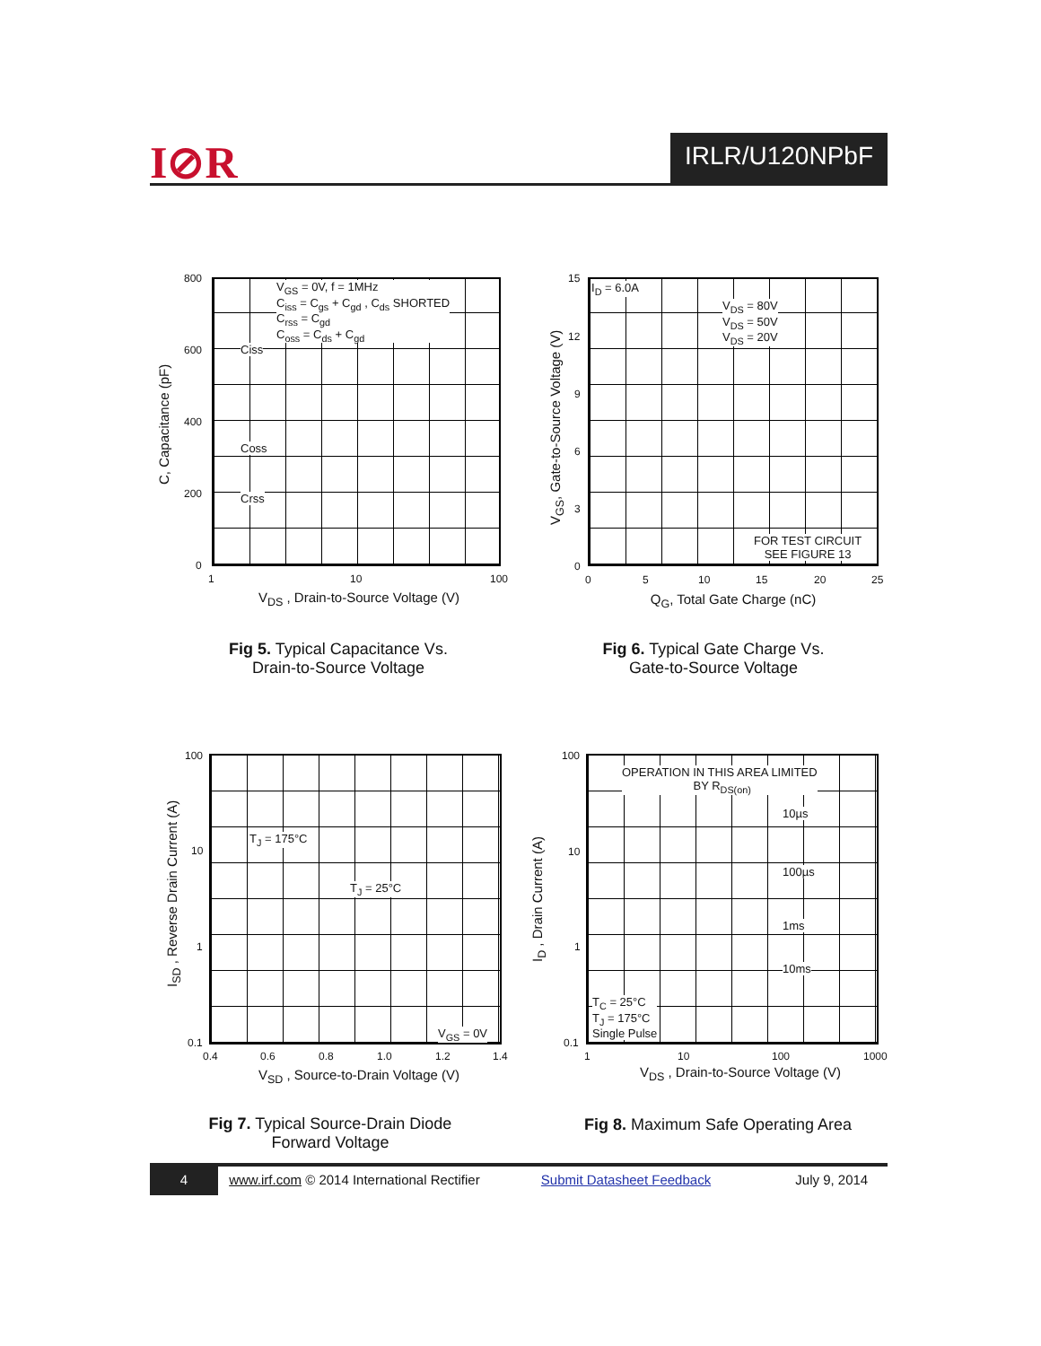I⊘R IRLR/U120NPbF
V<sub>GS</sub> = 0V, f = 1MHz
C<sub>iss</sub> = C<sub>gs</sub> + C<sub>gd</sub> , C<sub>ds</sub> SHORTED
C<sub>rss</sub> = C<sub>gd</sub>
C<sub>oss</sub> = C<sub>ds</sub> + C<sub>gd</sub>
Ciss
Coss
Crss
800
600
400
200
0
1 10 100
C, Capacitance (pF)
V<sub>DS</sub> , Drain-to-Source Voltage (V)
Fig 5. Typical Capacitance Vs.
Drain-to-Source Voltage
I<sub>D</sub> = 6.0A
V<sub>DS</sub> = 80V
V<sub>DS</sub> = 50V
V<sub>DS</sub> = 20V
FOR TEST CIRCUIT
SEE FIGURE 13
15
12
9
6
3
0
0 5 10 15 20 25
V<sub>GS</sub>, Gate-to-Source Voltage (V)
Q<sub>G</sub>, Total Gate Charge (nC)
Fig 6. Typical Gate Charge Vs.
Gate-to-Source Voltage
T<sub>J</sub> = 175°C
T<sub>J</sub> = 25°C
V<sub>GS</sub> = 0V
100
10
1
0.1
0.4 0.6 0.8 1.0 1.2 1.4
I<sub>SD</sub> , Reverse Drain Current (A)
V<sub>SD</sub> , Source-to-Drain Voltage (V)
Fig 7. Typical Source-Drain Diode
Forward Voltage
OPERATION IN THIS AREA LIMITED
BY R<sub>DS(on)</sub>
10µs
100µs
1ms
10ms
T<sub>C</sub> = 25°C
T<sub>J</sub> = 175°C
Single Pulse
100
10
1
0.1
1 10 100 1000
I<sub>D</sub> , Drain Current (A)
V<sub>DS</sub> , Drain-to-Source Voltage (V)
Fig 8. Maximum Safe Operating Area
4 www.irf.com © 2014 International Rectifier Submit Datasheet Feedback July 9, 2014